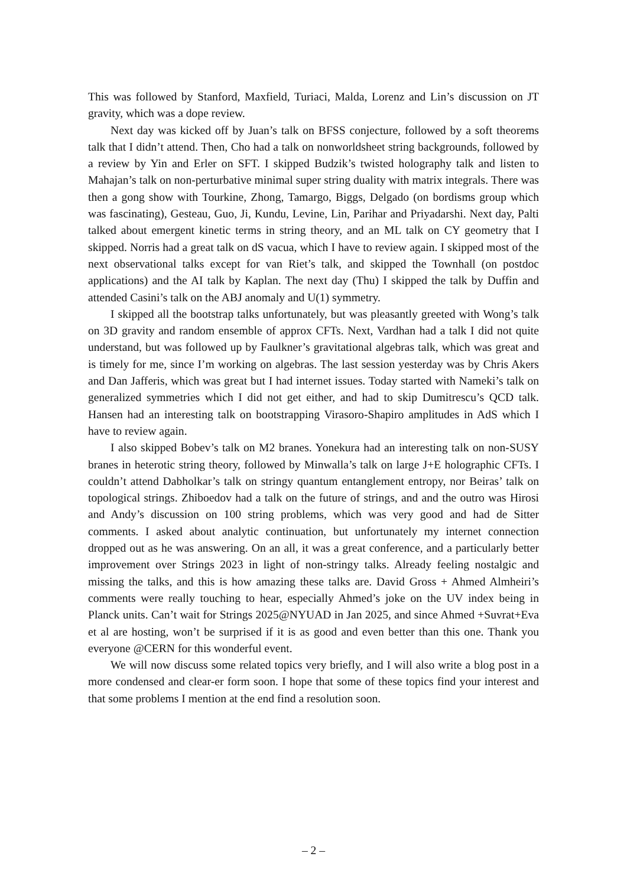This was followed by Stanford, Maxfield, Turiaci, Malda, Lorenz and Lin’s discussion on JT gravity, which was a dope review.
Next day was kicked off by Juan’s talk on BFSS conjecture, followed by a soft theorems talk that I didn’t attend. Then, Cho had a talk on nonworldsheet string backgrounds, followed by a review by Yin and Erler on SFT. I skipped Budzik’s twisted holography talk and listen to Mahajan’s talk on non-perturbative minimal super string duality with matrix integrals. There was then a gong show with Tourkine, Zhong, Tamargo, Biggs, Delgado (on bordisms group which was fascinating), Gesteau, Guo, Ji, Kundu, Levine, Lin, Parihar and Priyadarshi. Next day, Palti talked about emergent kinetic terms in string theory, and an ML talk on CY geometry that I skipped. Norris had a great talk on dS vacua, which I have to review again. I skipped most of the next observational talks except for van Riet’s talk, and skipped the Townhall (on postdoc applications) and the AI talk by Kaplan. The next day (Thu) I skipped the talk by Duffin and attended Casini’s talk on the ABJ anomaly and U(1) symmetry.
I skipped all the bootstrap talks unfortunately, but was pleasantly greeted with Wong’s talk on 3D gravity and random ensemble of approx CFTs. Next, Vardhan had a talk I did not quite understand, but was followed up by Faulkner’s gravitational algebras talk, which was great and is timely for me, since I’m working on algebras. The last session yesterday was by Chris Akers and Dan Jafferis, which was great but I had internet issues. Today started with Nameki’s talk on generalized symmetries which I did not get either, and had to skip Dumitrescu’s QCD talk. Hansen had an interesting talk on bootstrapping Virasoro-Shapiro amplitudes in AdS which I have to review again.
I also skipped Bobev’s talk on M2 branes. Yonekura had an interesting talk on non-SUSY branes in heterotic string theory, followed by Minwalla’s talk on large J+E holographic CFTs. I couldn’t attend Dabholkar’s talk on stringy quantum entanglement entropy, nor Beiras’ talk on topological strings. Zhiboedov had a talk on the future of strings, and and the outro was Hirosi and Andy’s discussion on 100 string problems, which was very good and had de Sitter comments. I asked about analytic continuation, but unfortunately my internet connection dropped out as he was answering. On an all, it was a great conference, and a particularly better improvement over Strings 2023 in light of non-stringy talks. Already feeling nostalgic and missing the talks, and this is how amazing these talks are. David Gross + Ahmed Almheiri’s comments were really touching to hear, especially Ahmed’s joke on the UV index being in Planck units. Can’t wait for Strings 2025@NYUAD in Jan 2025, and since Ahmed +Suvrat+Eva et al are hosting, won’t be surprised if it is as good and even better than this one. Thank you everyone @CERN for this wonderful event.
We will now discuss some related topics very briefly, and I will also write a blog post in a more condensed and clear-er form soon. I hope that some of these topics find your interest and that some problems I mention at the end find a resolution soon.
– 2 –